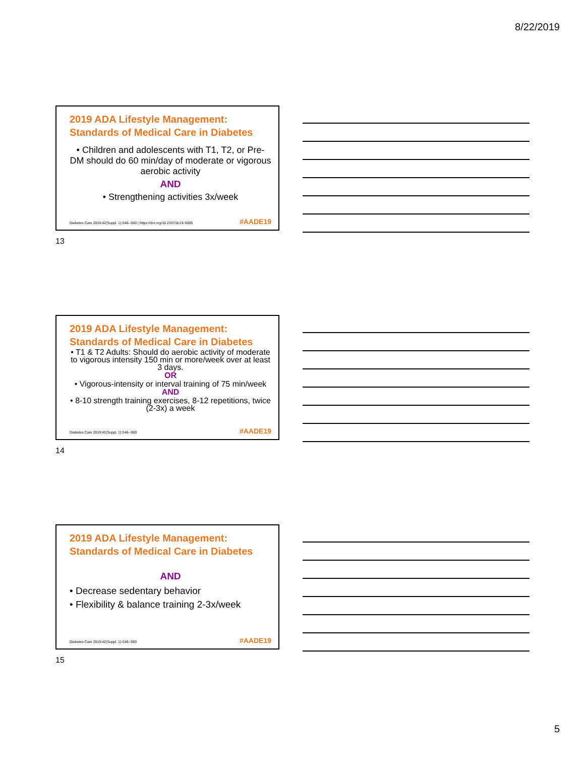8/22/2019
2019 ADA Lifestyle Management:
Standards of Medical Care in Diabetes
• Children and adolescents with T1, T2, or Pre-DM should do 60 min/day of moderate or vigorous aerobic activity
AND
• Strengthening activities 3x/week
Diabetes Care 2019;42(Suppl. 1):S46–S60 | https://doi.org/10.2337/dc19-S005
#AADE19
13
2019 ADA Lifestyle Management:
Standards of Medical Care in Diabetes
• T1 & T2 Adults: Should do aerobic activity of moderate to vigorous intensity 150 min or more/week over at least 3 days.
OR
• Vigorous-intensity or interval training of 75 min/week
AND
• 8-10 strength training exercises, 8-12 repetitions, twice (2-3x) a week
Diabetes Care 2019;42(Suppl. 1):S46–S60
#AADE19
14
2019 ADA Lifestyle Management:
Standards of Medical Care in Diabetes
AND
• Decrease sedentary behavior
• Flexibility & balance training 2-3x/week
Diabetes Care 2019;42(Suppl. 1):S46–S60
#AADE19
15
5